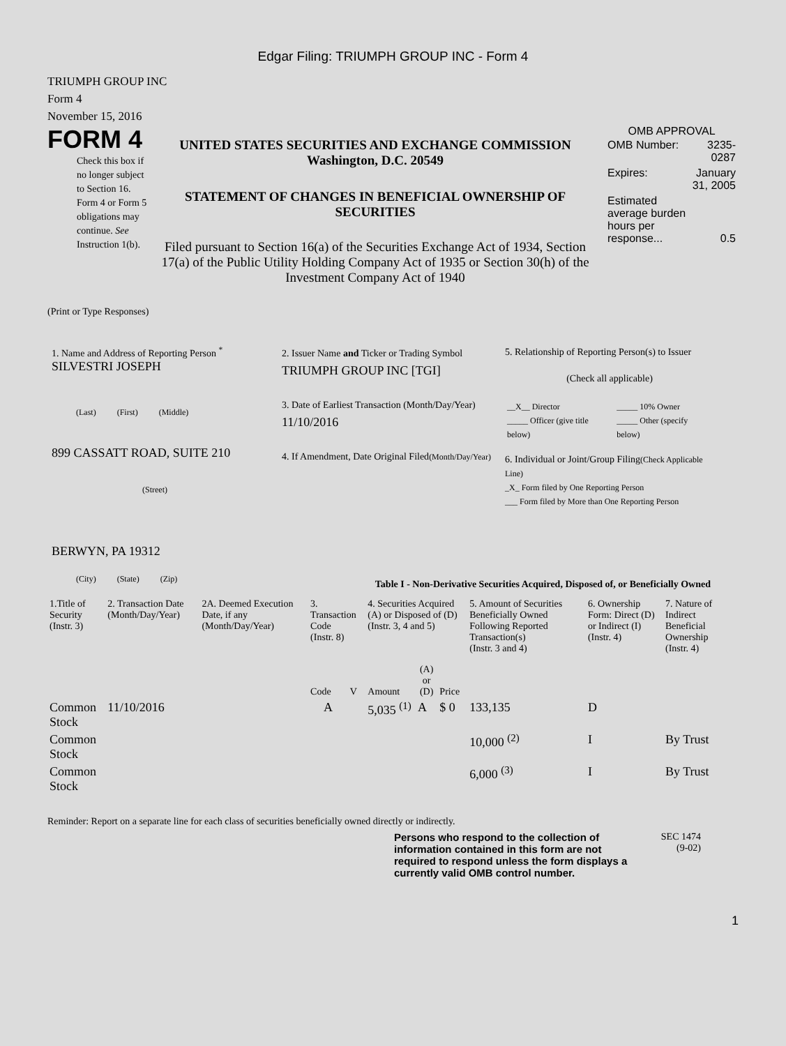Edgar Filing: TRIUMPH GROUP INC - Form 4
TRIUMPH GROUP INC
Form 4
November 15, 2016
FORM 4
Check this box if no longer subject to Section 16. Form 4 or Form 5 obligations may continue. See Instruction 1(b).
UNITED STATES SECURITIES AND EXCHANGE COMMISSION
Washington, D.C. 20549
STATEMENT OF CHANGES IN BENEFICIAL OWNERSHIP OF SECURITIES
Filed pursuant to Section 16(a) of the Securities Exchange Act of 1934, Section 17(a) of the Public Utility Holding Company Act of 1935 or Section 30(h) of the Investment Company Act of 1940
OMB APPROVAL
| OMB Number: | 3235-0287 |
| Expires: | January 31, 2005 |
| Estimated average burden hours per response... | 0.5 |
(Print or Type Responses)
1. Name and Address of Reporting Person <sup>*</sup>
SILVESTRI JOSEPH
(Last) (First) (Middle)
899 CASSATT ROAD, SUITE 210
(Street)
BERWYN, PA 19312
(City) (State) (Zip)
2. Issuer Name and Ticker or Trading Symbol
TRIUMPH GROUP INC [TGI]
3. Date of Earliest Transaction (Month/Day/Year)
11/10/2016
4. If Amendment, Date Original Filed(Month/Day/Year)
5. Relationship of Reporting Person(s) to Issuer
(Check all applicable)
| __X__ Director _____ Officer (give title below) | _____ 10% Owner _____ Other (specify below) |
6. Individual or Joint/Group Filing(Check Applicable Line)
_X_ Form filed by One Reporting Person
___ Form filed by More than One Reporting Person
Table I - Non-Derivative Securities Acquired, Disposed of, or Beneficially Owned
| 1.Title of Security (Instr. 3) | 2. Transaction Date (Month/Day/Year) | 2A. Deemed Execution Date, if any (Month/Day/Year) | 3. Transaction Code (Instr. 8) | | 4. Securities Acquired (A) or Disposed of (D) (Instr. 3, 4 and 5) | | | 5. Amount of Securities Beneficially Owned Following Reported Transaction(s) (Instr. 3 and 4) | 6. Ownership Form: Direct (D) or Indirect (I) (Instr. 4) | 7. Nature of Indirect Beneficial Ownership (Instr. 4) |
| --- | --- | --- | --- | --- | --- | --- | --- | --- | --- | --- |
| | | | Code | V | Amount | (A) or (D) | Price | | | |
| Common Stock | 11/10/2016 | | A | | 5,035 <sup>(1)</sup> | A | $ 0 | 133,135 | D | |
| Common Stock | | | | | | | | 10,000 <sup>(2)</sup> | I | By Trust |
| Common Stock | | | | | | | | 6,000 <sup>(3)</sup> | I | By Trust |
Reminder: Report on a separate line for each class of securities beneficially owned directly or indirectly.
Persons who respond to the collection of information contained in this form are not required to respond unless the form displays a currently valid OMB control number.
SEC 1474
(9-02)
1